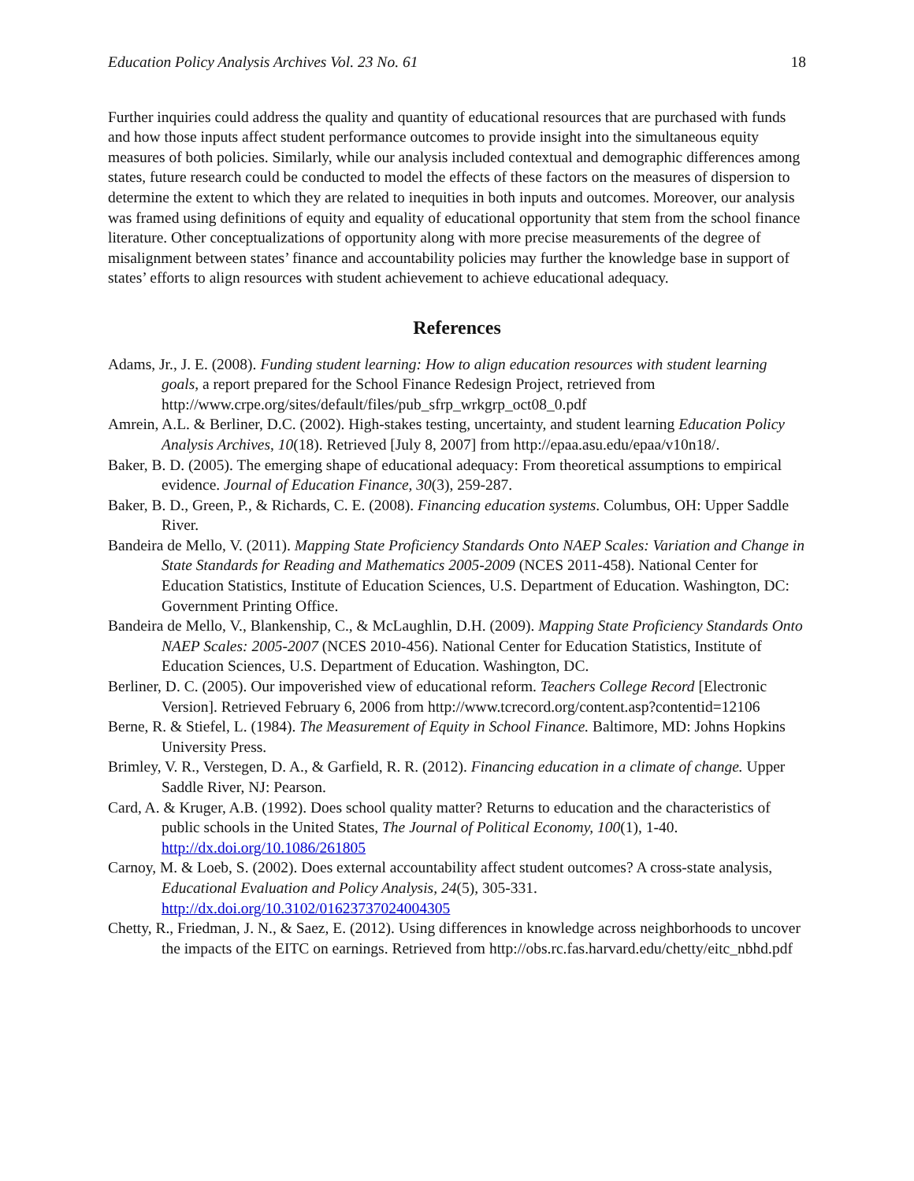Education Policy Analysis Archives Vol. 23 No. 61 18
Further inquiries could address the quality and quantity of educational resources that are purchased with funds and how those inputs affect student performance outcomes to provide insight into the simultaneous equity measures of both policies. Similarly, while our analysis included contextual and demographic differences among states, future research could be conducted to model the effects of these factors on the measures of dispersion to determine the extent to which they are related to inequities in both inputs and outcomes. Moreover, our analysis was framed using definitions of equity and equality of educational opportunity that stem from the school finance literature. Other conceptualizations of opportunity along with more precise measurements of the degree of misalignment between states’ finance and accountability policies may further the knowledge base in support of states’ efforts to align resources with student achievement to achieve educational adequacy.
References
Adams, Jr., J. E. (2008). Funding student learning: How to align education resources with student learning goals, a report prepared for the School Finance Redesign Project, retrieved from http://www.crpe.org/sites/default/files/pub_sfrp_wrkgrp_oct08_0.pdf
Amrein, A.L. & Berliner, D.C. (2002). High-stakes testing, uncertainty, and student learning Education Policy Analysis Archives, 10(18). Retrieved [July 8, 2007] from http://epaa.asu.edu/epaa/v10n18/.
Baker, B. D. (2005). The emerging shape of educational adequacy: From theoretical assumptions to empirical evidence. Journal of Education Finance, 30(3), 259-287.
Baker, B. D., Green, P., & Richards, C. E. (2008). Financing education systems. Columbus, OH: Upper Saddle River.
Bandeira de Mello, V. (2011). Mapping State Proficiency Standards Onto NAEP Scales: Variation and Change in State Standards for Reading and Mathematics 2005-2009 (NCES 2011-458). National Center for Education Statistics, Institute of Education Sciences, U.S. Department of Education. Washington, DC: Government Printing Office.
Bandeira de Mello, V., Blankenship, C., & McLaughlin, D.H. (2009). Mapping State Proficiency Standards Onto NAEP Scales: 2005-2007 (NCES 2010-456). National Center for Education Statistics, Institute of Education Sciences, U.S. Department of Education. Washington, DC.
Berliner, D. C. (2005). Our impoverished view of educational reform. Teachers College Record [Electronic Version]. Retrieved February 6, 2006 from http://www.tcrecord.org/content.asp?contentid=12106
Berne, R. & Stiefel, L. (1984). The Measurement of Equity in School Finance. Baltimore, MD: Johns Hopkins University Press.
Brimley, V. R., Verstegen, D. A., & Garfield, R. R. (2012). Financing education in a climate of change. Upper Saddle River, NJ: Pearson.
Card, A. & Kruger, A.B. (1992). Does school quality matter? Returns to education and the characteristics of public schools in the United States, The Journal of Political Economy, 100(1), 1-40. http://dx.doi.org/10.1086/261805
Carnoy, M. & Loeb, S. (2002). Does external accountability affect student outcomes? A cross-state analysis, Educational Evaluation and Policy Analysis, 24(5), 305-331. http://dx.doi.org/10.3102/01623737024004305
Chetty, R., Friedman, J. N., & Saez, E. (2012). Using differences in knowledge across neighborhoods to uncover the impacts of the EITC on earnings. Retrieved from http://obs.rc.fas.harvard.edu/chetty/eitc_nbhd.pdf